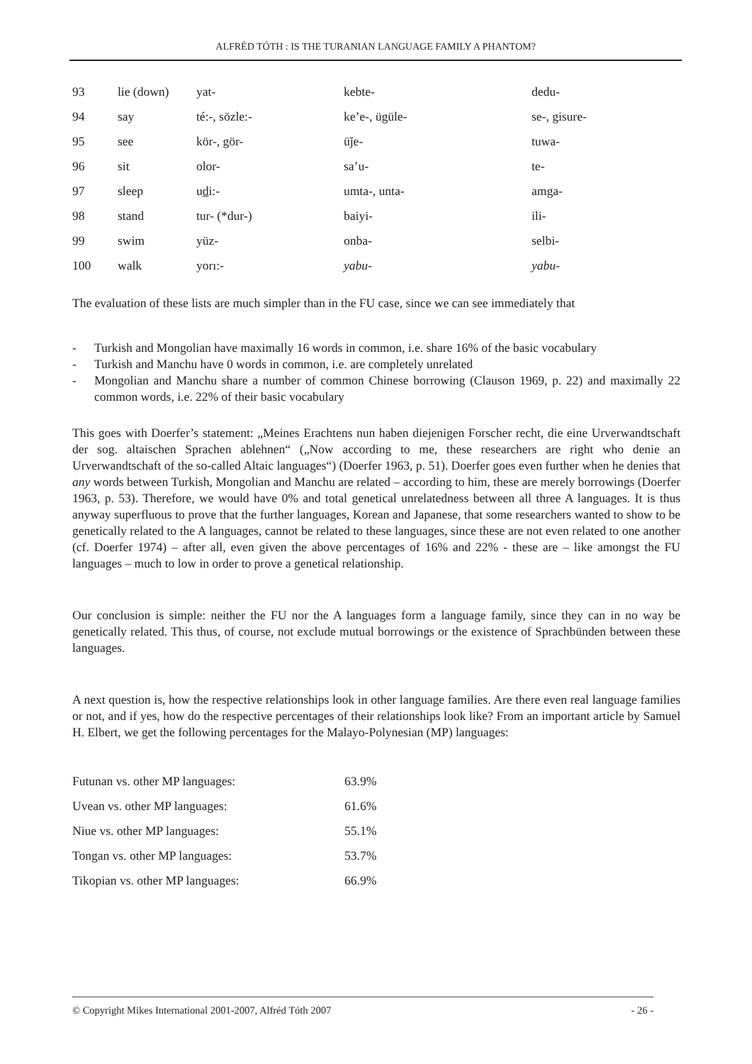ALFRÉD TÓTH : IS THE TURANIAN LANGUAGE FAMILY A PHANTOM?
| 93 | lie (down) | yat- | kebte- | dedu- |
| 94 | say | té:-, sözle:- | ke’e-, ügüle- | se-, gisure- |
| 95 | see | kör-, gör- | üǰe- | tuwa- |
| 96 | sit | olor- | sa’u- | te- |
| 97 | sleep | u d i:- | umta-, unta- | amga- |
| 98 | stand | tur- (*dur-) | baiyi- | ili- |
| 99 | swim | yüz- | onba- | selbi- |
| 100 | walk | yorı:- | yabu- | yabu- |
The evaluation of these lists are much simpler than in the FU case, since we can see immediately that
- Turkish and Mongolian have maximally 16 words in common, i.e. share 16% of the basic vocabulary
- Turkish and Manchu have 0 words in common, i.e. are completely unrelated
- Mongolian and Manchu share a number of common Chinese borrowing (Clauson 1969, p. 22) and maximally 22 common words, i.e. 22% of their basic vocabulary
This goes with Doerfer’s statement: „Meines Erachtens nun haben diejenigen Forscher recht, die eine Urverwandtschaft der sog. altaischen Sprachen ablehnen“ („Now according to me, these researchers are right who denie an Urverwandtschaft of the so-called Altaic languages“) (Doerfer 1963, p. 51). Doerfer goes even further when he denies that any words between Turkish, Mongolian and Manchu are related – according to him, these are merely borrowings (Doerfer 1963, p. 53). Therefore, we would have 0% and total genetical unrelatedness between all three A languages. It is thus anyway superfluous to prove that the further languages, Korean and Japanese, that some researchers wanted to show to be genetically related to the A languages, cannot be related to these languages, since these are not even related to one another (cf. Doerfer 1974) – after all, even given the above percentages of 16% and 22% - these are – like amongst the FU languages – much to low in order to prove a genetical relationship.
Our conclusion is simple: neither the FU nor the A languages form a language family, since they can in no way be genetically related. This thus, of course, not exclude mutual borrowings or the existence of Sprachbünden between these languages.
A next question is, how the respective relationships look in other language families. Are there even real language families or not, and if yes, how do the respective percentages of their relationships look like? From an important article by Samuel H. Elbert, we get the following percentages for the Malayo-Polynesian (MP) languages:
| Futunan vs. other MP languages: | 63.9% |
| Uvean vs. other MP languages: | 61.6% |
| Niue vs. other MP languages: | 55.1% |
| Tongan vs. other MP languages: | 53.7% |
| Tikopian vs. other MP languages: | 66.9% |
© Copyright Mikes International 2001-2007, Alfréd Tóth 2007 - 26 -